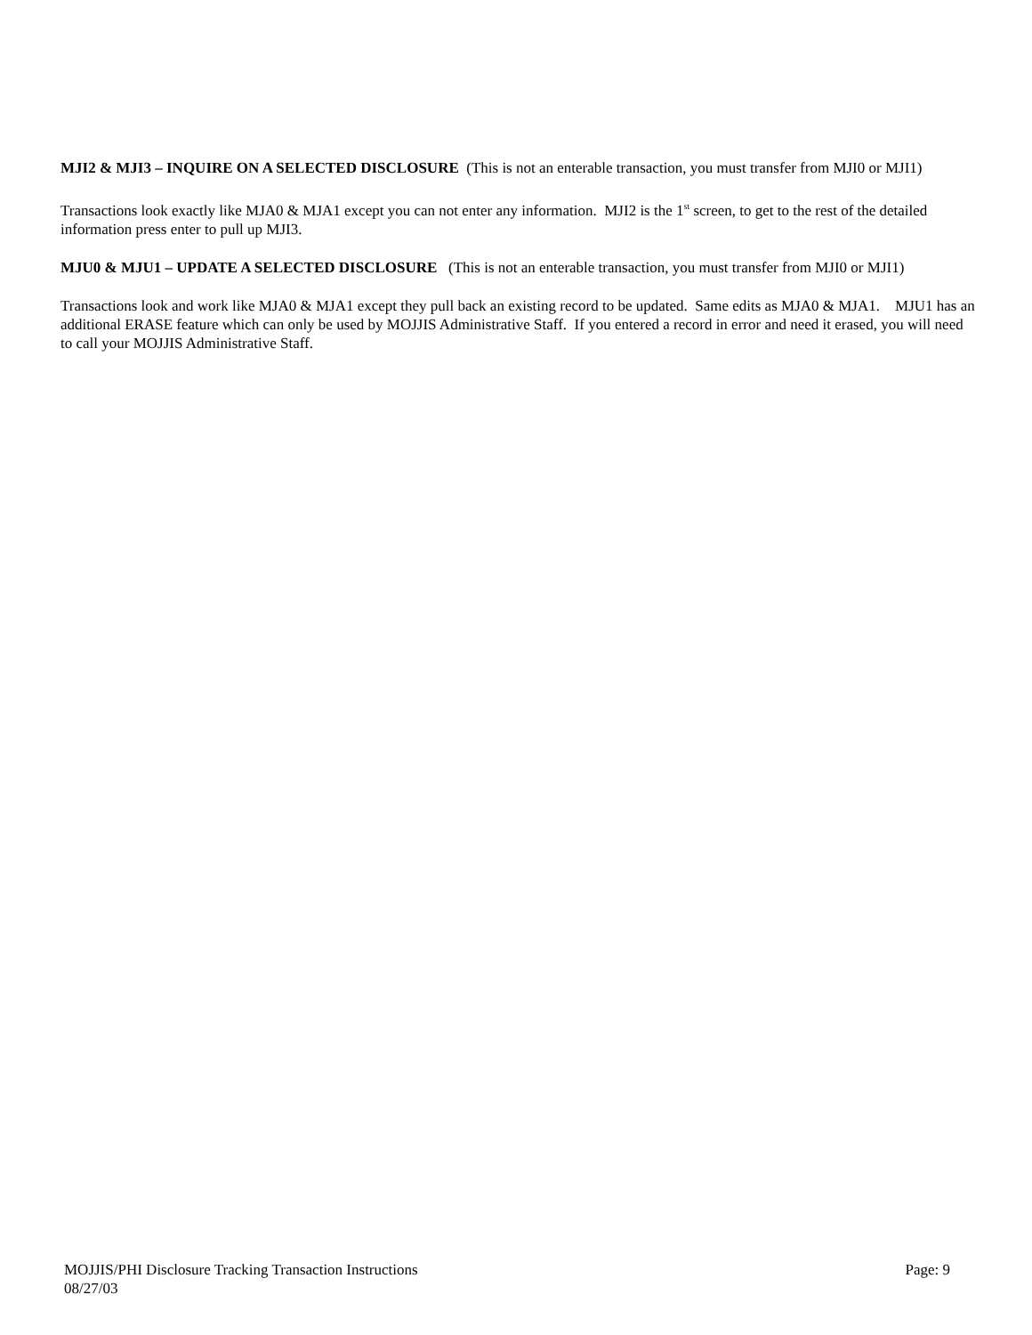MJI2 & MJI3 – INQUIRE ON A SELECTED DISCLOSURE (This is not an enterable transaction, you must transfer from MJI0 or MJI1)
Transactions look exactly like MJA0 & MJA1 except you can not enter any information. MJI2 is the 1<sup>st</sup> screen, to get to the rest of the detailed information press enter to pull up MJI3.
MJU0 & MJU1 – UPDATE A SELECTED DISCLOSURE (This is not an enterable transaction, you must transfer from MJI0 or MJI1)
Transactions look and work like MJA0 & MJA1 except they pull back an existing record to be updated. Same edits as MJA0 & MJA1. MJU1 has an additional ERASE feature which can only be used by MOJJIS Administrative Staff. If you entered a record in error and need it erased, you will need to call your MOJJIS Administrative Staff.
MOJJIS/PHI Disclosure Tracking Transaction Instructions Page: 9
08/27/03